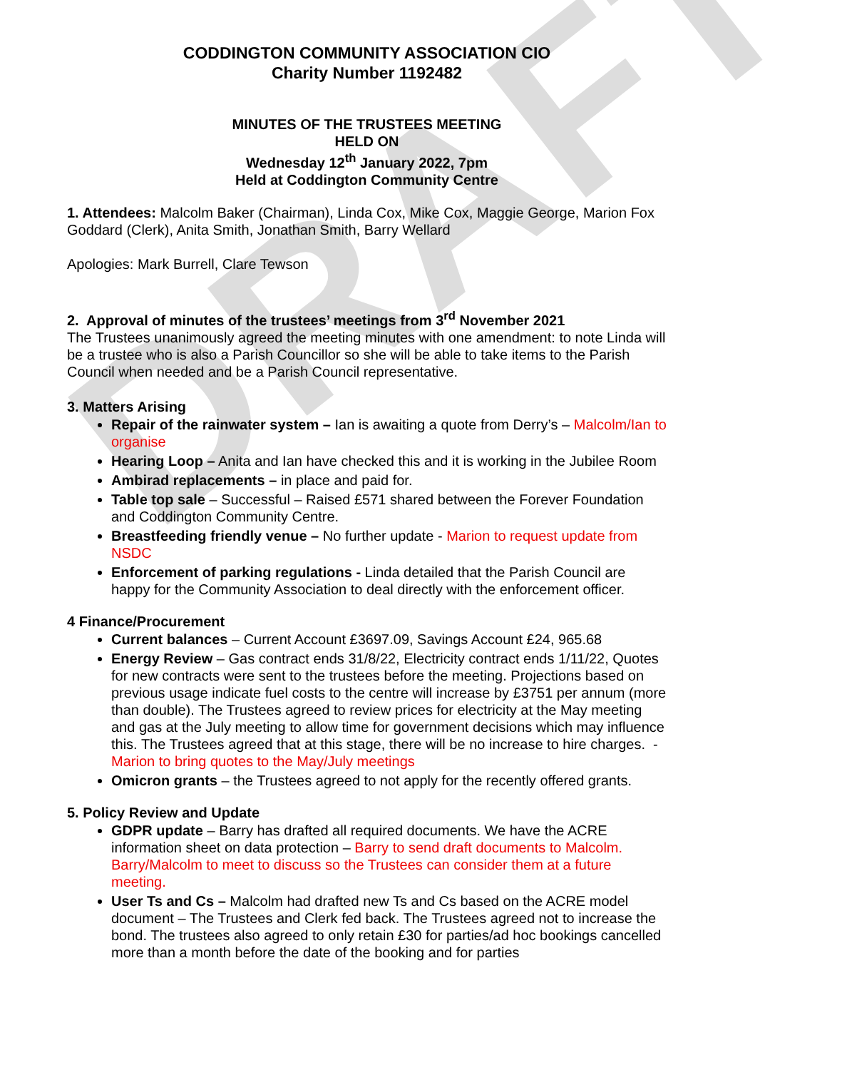DRAFT
CODDINGTON COMMUNITY ASSOCIATION CIO
Charity Number 1192482
MINUTES OF THE TRUSTEES MEETING
HELD ON
Wednesday 12<sup>th</sup> January 2022, 7pm
Held at Coddington Community Centre
1. Attendees: Malcolm Baker (Chairman), Linda Cox, Mike Cox, Maggie George, Marion Fox Goddard (Clerk), Anita Smith, Jonathan Smith, Barry Wellard
Apologies: Mark Burrell, Clare Tewson
2. Approval of minutes of the trustees’ meetings from 3<sup>rd</sup> November 2021
The Trustees unanimously agreed the meeting minutes with one amendment: to note Linda will be a trustee who is also a Parish Councillor so she will be able to take items to the Parish Council when needed and be a Parish Council representative.
3. Matters Arising
Repair of the rainwater system – Ian is awaiting a quote from Derry’s – Malcolm/Ian to organise
Hearing Loop – Anita and Ian have checked this and it is working in the Jubilee Room
Ambirad replacements – in place and paid for.
Table top sale – Successful – Raised £571 shared between the Forever Foundation and Coddington Community Centre.
Breastfeeding friendly venue – No further update - Marion to request update from NSDC
Enforcement of parking regulations - Linda detailed that the Parish Council are happy for the Community Association to deal directly with the enforcement officer.
4 Finance/Procurement
Current balances – Current Account £3697.09, Savings Account £24, 965.68
Energy Review – Gas contract ends 31/8/22, Electricity contract ends 1/11/22, Quotes for new contracts were sent to the trustees before the meeting. Projections based on previous usage indicate fuel costs to the centre will increase by £3751 per annum (more than double). The Trustees agreed to review prices for electricity at the May meeting and gas at the July meeting to allow time for government decisions which may influence this. The Trustees agreed that at this stage, there will be no increase to hire charges. - Marion to bring quotes to the May/July meetings
Omicron grants – the Trustees agreed to not apply for the recently offered grants.
5. Policy Review and Update
GDPR update – Barry has drafted all required documents. We have the ACRE information sheet on data protection – Barry to send draft documents to Malcolm. Barry/Malcolm to meet to discuss so the Trustees can consider them at a future meeting.
User Ts and Cs – Malcolm had drafted new Ts and Cs based on the ACRE model document – The Trustees and Clerk fed back. The Trustees agreed not to increase the bond. The trustees also agreed to only retain £30 for parties/ad hoc bookings cancelled more than a month before the date of the booking and for parties